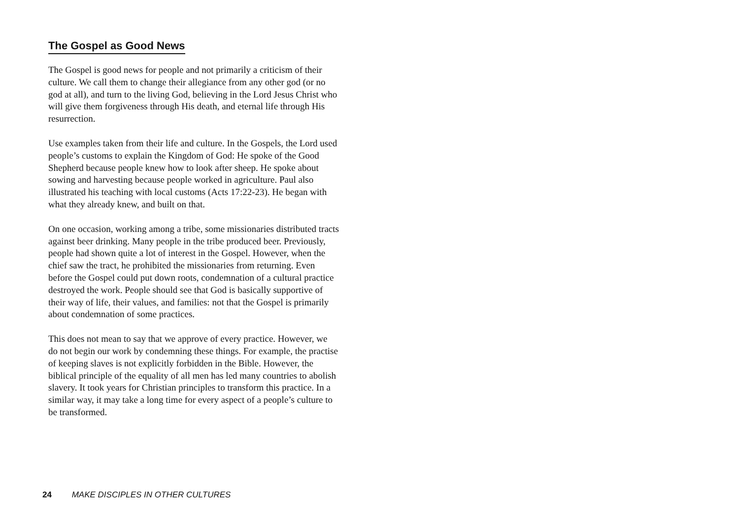The Gospel as Good News
The Gospel is good news for people and not primarily a criticism of their culture. We call them to change their allegiance from any other god (or no god at all), and turn to the living God, believing in the Lord Jesus Christ who will give them forgiveness through His death, and eternal life through His resurrection.
Use examples taken from their life and culture. In the Gospels, the Lord used people’s customs to explain the Kingdom of God: He spoke of the Good Shepherd because people knew how to look after sheep. He spoke about sowing and harvesting because people worked in agriculture. Paul also illustrated his teaching with local customs (Acts 17:22-23). He began with what they already knew, and built on that.
On one occasion, working among a tribe, some missionaries distributed tracts against beer drinking. Many people in the tribe produced beer. Previously, people had shown quite a lot of interest in the Gospel. However, when the chief saw the tract, he prohibited the missionaries from returning. Even before the Gospel could put down roots, condemnation of a cultural practice destroyed the work. People should see that God is basically supportive of their way of life, their values, and families: not that the Gospel is primarily about condemnation of some practices.
This does not mean to say that we approve of every practice. However, we do not begin our work by condemning these things. For example, the practise of keeping slaves is not explicitly forbidden in the Bible. However, the biblical principle of the equality of all men has led many countries to abolish slavery. It took years for Christian principles to transform this practice. In a similar way, it may take a long time for every aspect of a people’s culture to be transformed.
24 MAKE DISCIPLES IN OTHER CULTURES